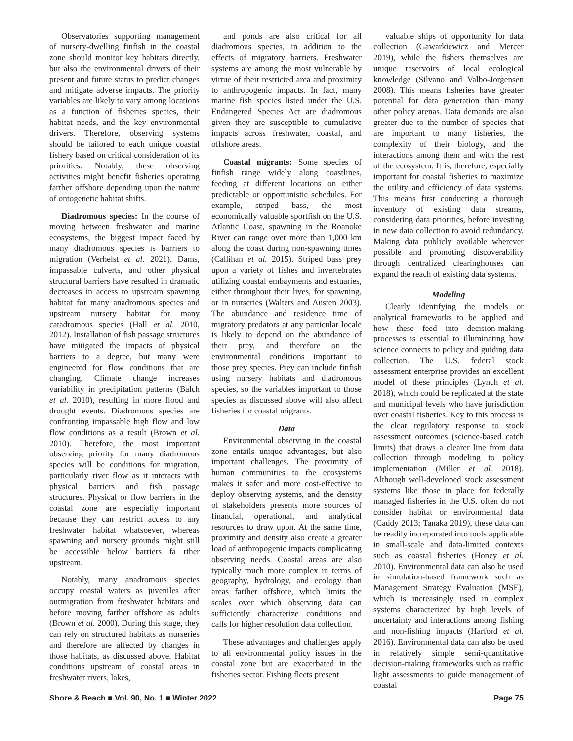Observatories supporting management of nursery-dwelling finfish in the coastal zone should monitor key habitats directly, but also the environmental drivers of their present and future status to predict changes and mitigate adverse impacts. The priority variables are likely to vary among locations as a function of fisheries species, their habitat needs, and the key environmental drivers. Therefore, observing systems should be tailored to each unique coastal fishery based on critical consideration of its priorities. Notably, these observing activities might benefit fisheries operating farther offshore depending upon the nature of ontogenetic habitat shifts.
Diadromous species: In the course of moving between freshwater and marine ecosystems, the biggest impact faced by many diadromous species is barriers to migration (Verhelst et al. 2021). Dams, impassable culverts, and other physical structural barriers have resulted in dramatic decreases in access to upstream spawning habitat for many anadromous species and upstream nursery habitat for many catadromous species (Hall et al. 2010, 2012). Installation of fish passage structures have mitigated the impacts of physical barriers to a degree, but many were engineered for flow conditions that are changing. Climate change increases variability in precipitation patterns (Balch et al. 2010), resulting in more flood and drought events. Diadromous species are confronting impassable high flow and low flow conditions as a result (Brown et al. 2010). Therefore, the most important observing priority for many diadromous species will be conditions for migration, particularly river flow as it interacts with physical barriers and fish passage structures. Physical or flow barriers in the coastal zone are especially important because they can restrict access to any freshwater habitat whatsoever, whereas spawning and nursery grounds might still be accessible below barriers fa rther upstream.
Notably, many anadromous species occupy coastal waters as juveniles after outmigration from freshwater habitats and before moving farther offshore as adults (Brown et al. 2000). During this stage, they can rely on structured habitats as nurseries and therefore are affected by changes in those habitats, as discussed above. Habitat conditions upstream of coastal areas in freshwater rivers, lakes,
and ponds are also critical for all diadromous species, in addition to the effects of migratory barriers. Freshwater systems are among the most vulnerable by virtue of their restricted area and proximity to anthropogenic impacts. In fact, many marine fish species listed under the U.S. Endangered Species Act are diadromous given they are susceptible to cumulative impacts across freshwater, coastal, and offshore areas.
Coastal migrants: Some species of finfish range widely along coastlines, feeding at different locations on either predictable or opportunistic schedules. For example, striped bass, the most economically valuable sportfish on the U.S. Atlantic Coast, spawning in the Roanoke River can range over more than 1,000 km along the coast during non-spawning times (Callihan et al. 2015). Striped bass prey upon a variety of fishes and invertebrates utilizing coastal embayments and estuaries, either throughout their lives, for spawning, or in nurseries (Walters and Austen 2003). The abundance and residence time of migratory predators at any particular locale is likely to depend on the abundance of their prey, and therefore on the environmental conditions important to those prey species. Prey can include finfish using nursery habitats and diadromous species, so the variables important to those species as discussed above will also affect fisheries for coastal migrants.
Data
Environmental observing in the coastal zone entails unique advantages, but also important challenges. The proximity of human communities to the ecosystems makes it safer and more cost-effective to deploy observing systems, and the density of stakeholders presents more sources of financial, operational, and analytical resources to draw upon. At the same time, proximity and density also create a greater load of anthropogenic impacts complicating observing needs. Coastal areas are also typically much more complex in terms of geography, hydrology, and ecology than areas farther offshore, which limits the scales over which observing data can sufficiently characterize conditions and calls for higher resolution data collection.
These advantages and challenges apply to all environmental policy issues in the coastal zone but are exacerbated in the fisheries sector. Fishing fleets present
valuable ships of opportunity for data collection (Gawarkiewicz and Mercer 2019), while the fishers themselves are unique reservoirs of local ecological knowledge (Silvano and Valbo-Jorgensen 2008). This means fisheries have greater potential for data generation than many other policy arenas. Data demands are also greater due to the number of species that are important to many fisheries, the complexity of their biology, and the interactions among them and with the rest of the ecosystem. It is, therefore, especially important for coastal fisheries to maximize the utility and efficiency of data systems. This means first conducting a thorough inventory of existing data streams, considering data priorities, before investing in new data collection to avoid redundancy. Making data publicly available wherever possible and promoting discoverability through centralized clearinghouses can expand the reach of existing data systems.
Modeling
Clearly identifying the models or analytical frameworks to be applied and how these feed into decision-making processes is essential to illuminating how science connects to policy and guiding data collection. The U.S. federal stock assessment enterprise provides an excellent model of these principles (Lynch et al. 2018), which could be replicated at the state and municipal levels who have jurisdiction over coastal fisheries. Key to this process is the clear regulatory response to stock assessment outcomes (science-based catch limits) that draws a clearer line from data collection through modeling to policy implementation (Miller et al. 2018). Although well-developed stock assessment systems like those in place for federally managed fisheries in the U.S. often do not consider habitat or environmental data (Caddy 2013; Tanaka 2019), these data can be readily incorporated into tools applicable in small-scale and data-limited contexts such as coastal fisheries (Honey et al. 2010). Environmental data can also be used in simulation-based framework such as Management Strategy Evaluation (MSE), which is increasingly used in complex systems characterized by high levels of uncertainty and interactions among fishing and non-fishing impacts (Harford et al. 2016). Environmental data can also be used in relatively simple semi-quantitative decision-making frameworks such as traffic light assessments to guide management of coastal
Shore & Beach ■ Vol. 90, No. 1 ■ Winter 2022 Page 75